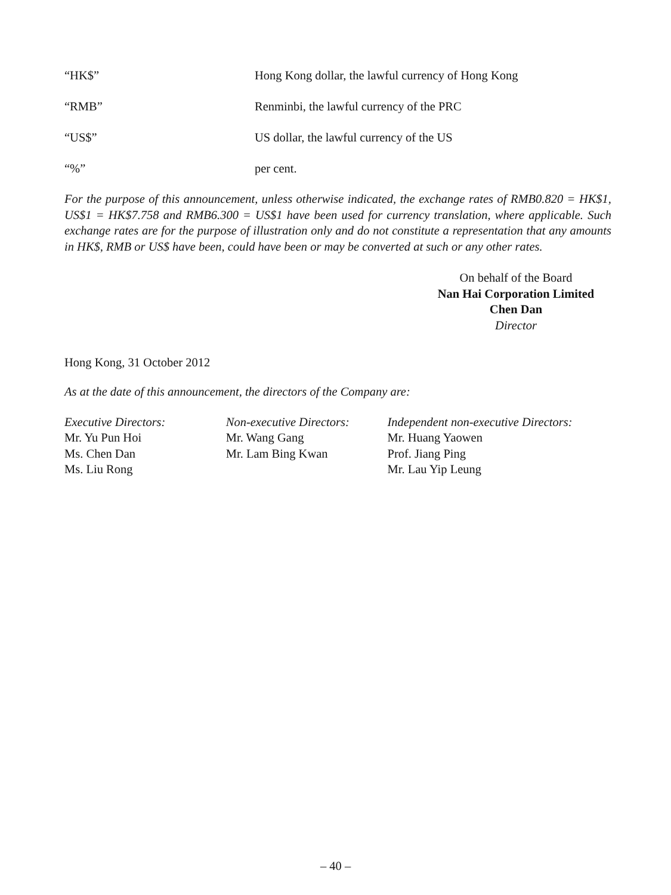“HK$” Hong Kong dollar, the lawful currency of Hong Kong
“RMB” Renminbi, the lawful currency of the PRC
“US$” US dollar, the lawful currency of the US
“%” per cent.
For the purpose of this announcement, unless otherwise indicated, the exchange rates of RMB0.820 = HK$1, US$1 = HK$7.758 and RMB6.300 = US$1 have been used for currency translation, where applicable. Such exchange rates are for the purpose of illustration only and do not constitute a representation that any amounts in HK$, RMB or US$ have been, could have been or may be converted at such or any other rates.
On behalf of the Board
Nan Hai Corporation Limited
Chen Dan
Director
Hong Kong, 31 October 2012
As at the date of this announcement, the directors of the Company are:
Executive Directors:
Mr. Yu Pun Hoi
Ms. Chen Dan
Ms. Liu Rong
Non-executive Directors:
Mr. Wang Gang
Mr. Lam Bing Kwan
Independent non-executive Directors:
Mr. Huang Yaowen
Prof. Jiang Ping
Mr. Lau Yip Leung
– 40 –